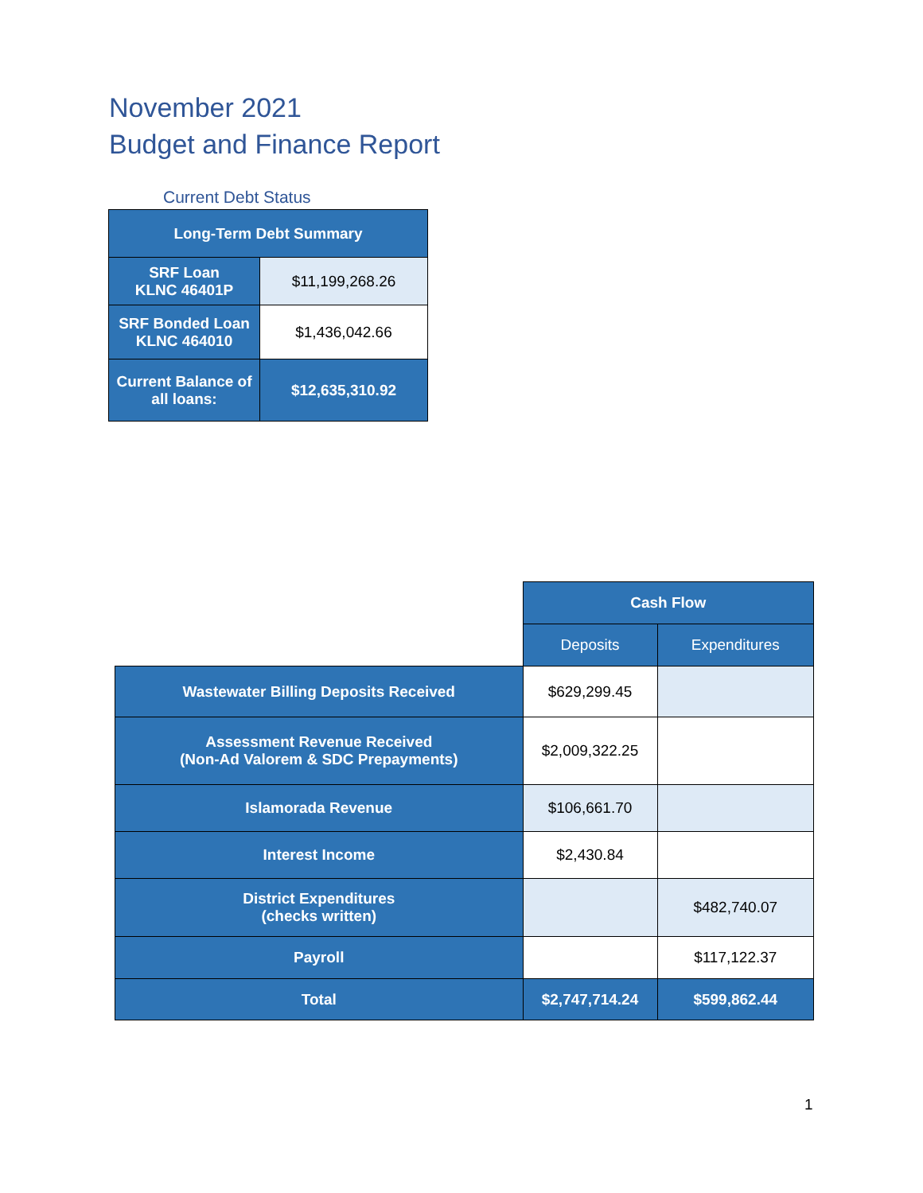November 2021
Budget and Finance Report
Current Debt Status
| Long-Term Debt Summary | |
| --- | --- |
| SRF Loan KLNC 46401P | $11,199,268.26 |
| SRF Bonded Loan KLNC 464010 | $1,436,042.66 |
| Current Balance of all loans: | $12,635,310.92 |
| | Cash Flow | |
| | Deposits | Expenditures |
| Wastewater Billing Deposits Received | $629,299.45 | |
| Assessment Revenue Received (Non-Ad Valorem & SDC Prepayments) | $2,009,322.25 | |
| Islamorada Revenue | $106,661.70 | |
| Interest Income | $2,430.84 | |
| District Expenditures (checks written) | | $482,740.07 |
| Payroll | | $117,122.37 |
| Total | $2,747,714.24 | $599,862.44 |
1